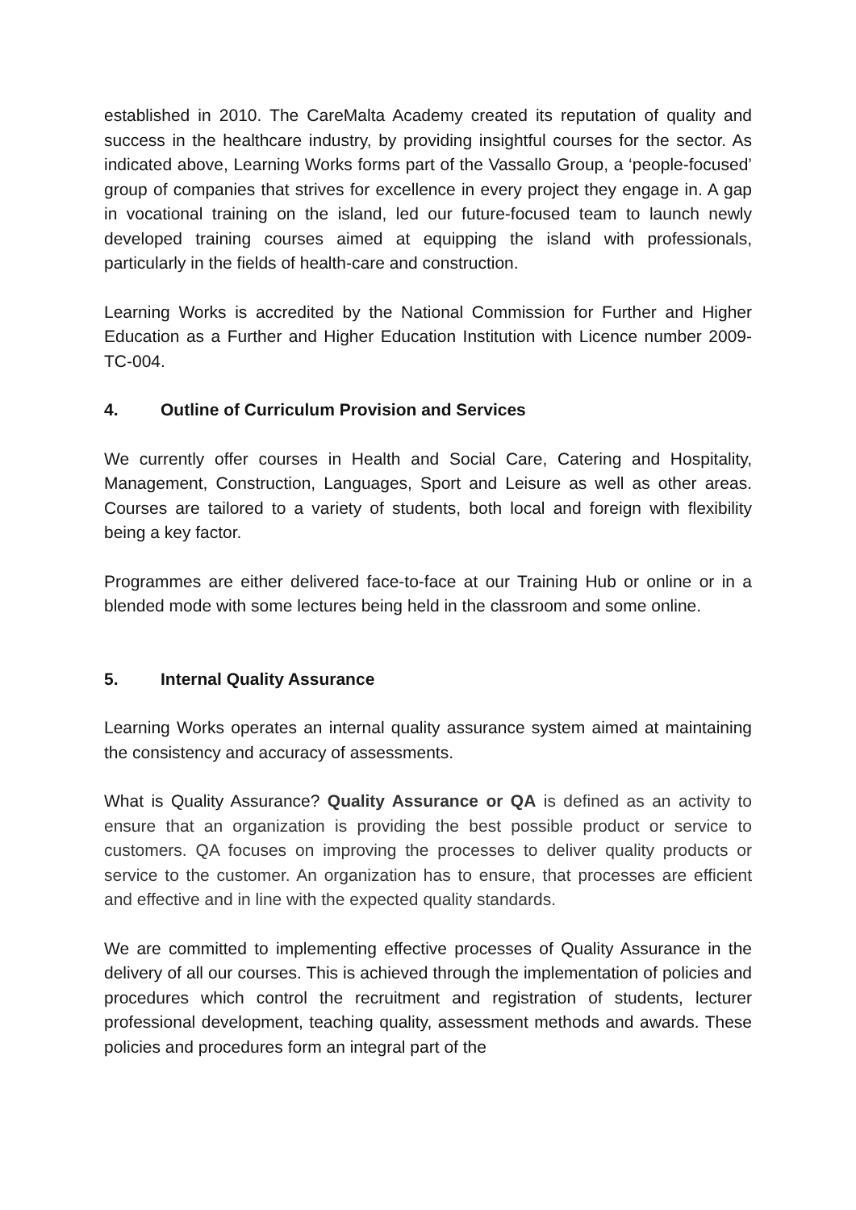established in 2010. The CareMalta Academy created its reputation of quality and success in the healthcare industry, by providing insightful courses for the sector. As indicated above, Learning Works forms part of the Vassallo Group, a ‘people-focused’ group of companies that strives for excellence in every project they engage in. A gap in vocational training on the island, led our future-focused team to launch newly developed training courses aimed at equipping the island with professionals, particularly in the fields of health-care and construction.
Learning Works is accredited by the National Commission for Further and Higher Education as a Further and Higher Education Institution with Licence number 2009-TC-004.
4. Outline of Curriculum Provision and Services
We currently offer courses in Health and Social Care, Catering and Hospitality, Management, Construction, Languages, Sport and Leisure as well as other areas. Courses are tailored to a variety of students, both local and foreign with flexibility being a key factor.
Programmes are either delivered face-to-face at our Training Hub or online or in a blended mode with some lectures being held in the classroom and some online.
5. Internal Quality Assurance
Learning Works operates an internal quality assurance system aimed at maintaining the consistency and accuracy of assessments.
What is Quality Assurance? Quality Assurance or QA is defined as an activity to ensure that an organization is providing the best possible product or service to customers. QA focuses on improving the processes to deliver quality products or service to the customer. An organization has to ensure, that processes are efficient and effective and in line with the expected quality standards.
We are committed to implementing effective processes of Quality Assurance in the delivery of all our courses. This is achieved through the implementation of policies and procedures which control the recruitment and registration of students, lecturer professional development, teaching quality, assessment methods and awards. These policies and procedures form an integral part of the